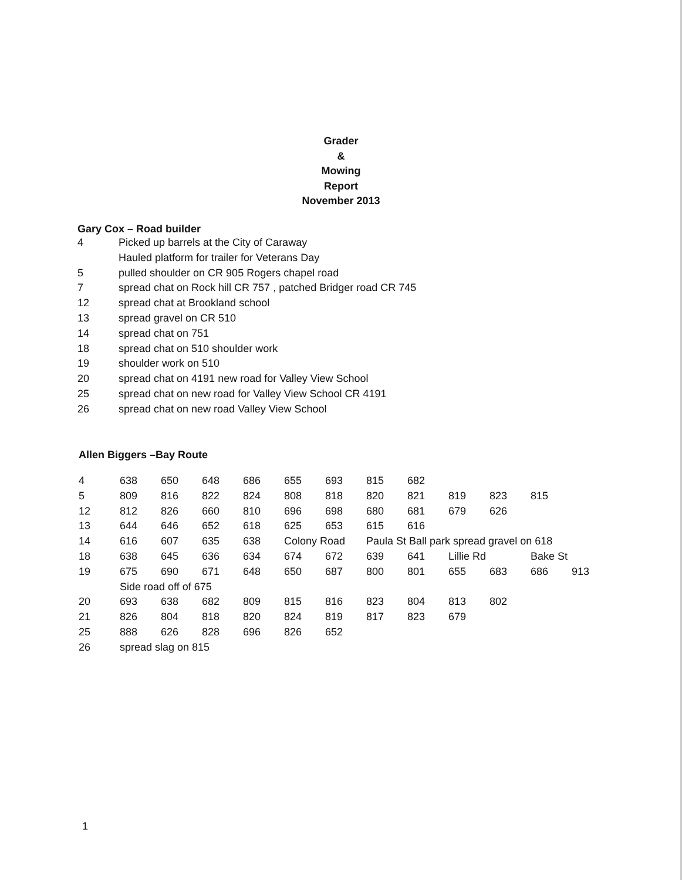Grader
&
Mowing
Report
November 2013
Gary Cox – Road builder
| 4 | Picked up barrels at the City of Caraway |
| | Hauled platform for trailer for Veterans Day |
| 5 | pulled shoulder on CR 905 Rogers chapel road |
| 7 | spread chat on Rock hill CR 757 , patched Bridger road CR 745 |
| 12 | spread chat at Brookland school |
| 13 | spread gravel on CR 510 |
| 14 | spread chat on 751 |
| 18 | spread chat on 510 shoulder work |
| 19 | shoulder work on 510 |
| 20 | spread chat on 4191 new road for Valley View School |
| 25 | spread chat on new road for Valley View School CR 4191 |
| 26 | spread chat on new road Valley View School |
Allen Biggers –Bay Route
| 4 | 638 | 650 | 648 | 686 | 655 | 693 | 815 | 682 | | | | |
| 5 | 809 | 816 | 822 | 824 | 808 | 818 | 820 | 821 | 819 | 823 | 815 | |
| 12 | 812 | 826 | 660 | 810 | 696 | 698 | 680 | 681 | 679 | 626 | | |
| 13 | 644 | 646 | 652 | 618 | 625 | 653 | 615 | 616 | | | | |
| 14 | 616 | 607 | 635 | 638 | Colony Road | | Paula St Ball park spread gravel on 618 | | | | | |
| 18 | 638 | 645 | 636 | 634 | 674 | 672 | 639 | 641 | Lillie Rd | | Bake St | |
| 19 | 675 | 690 | 671 | 648 | 650 | 687 | 800 | 801 | 655 | 683 | 686 | 913 |
| | Side road off of 675 | | | | | | | | | | | |
| 20 | 693 | 638 | 682 | 809 | 815 | 816 | 823 | 804 | 813 | 802 | | |
| 21 | 826 | 804 | 818 | 820 | 824 | 819 | 817 | 823 | 679 | | | |
| 25 | 888 | 626 | 828 | 696 | 826 | 652 | | | | | | |
| 26 | spread slag on 815 | | | | | | | | | | | |
1